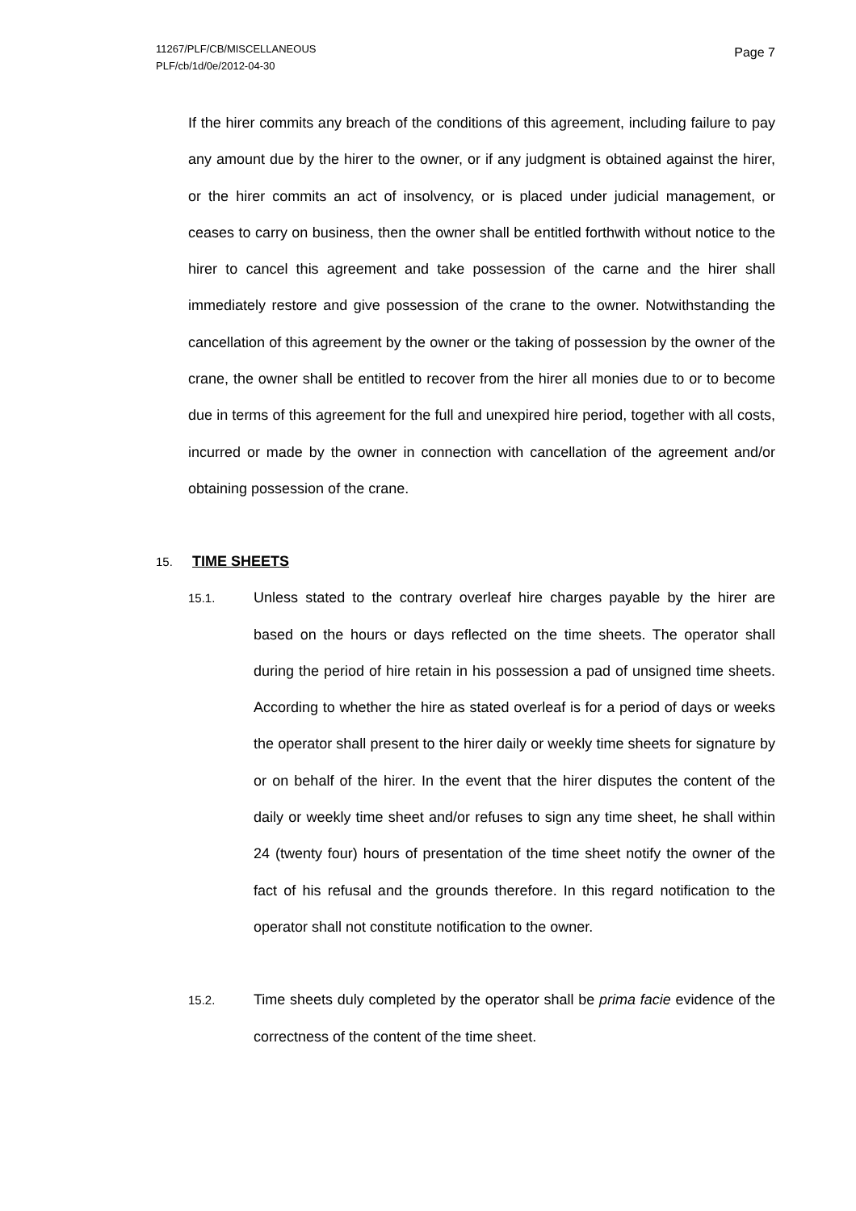11267/PLF/CB/MISCELLANEOUS
PLF/cb/1d/0e/2012-04-30
Page 7
If the hirer commits any breach of the conditions of this agreement, including failure to pay any amount due by the hirer to the owner, or if any judgment is obtained against the hirer, or the hirer commits an act of insolvency, or is placed under judicial management, or ceases to carry on business, then the owner shall be entitled forthwith without notice to the hirer to cancel this agreement and take possession of the carne and the hirer shall immediately restore and give possession of the crane to the owner. Notwithstanding the cancellation of this agreement by the owner or the taking of possession by the owner of the crane, the owner shall be entitled to recover from the hirer all monies due to or to become due in terms of this agreement for the full and unexpired hire period, together with all costs, incurred or made by the owner in connection with cancellation of the agreement and/or obtaining possession of the crane.
15. TIME SHEETS
15.1.
Unless stated to the contrary overleaf hire charges payable by the hirer are based on the hours or days reflected on the time sheets. The operator shall during the period of hire retain in his possession a pad of unsigned time sheets. According to whether the hire as stated overleaf is for a period of days or weeks the operator shall present to the hirer daily or weekly time sheets for signature by or on behalf of the hirer. In the event that the hirer disputes the content of the daily or weekly time sheet and/or refuses to sign any time sheet, he shall within 24 (twenty four) hours of presentation of the time sheet notify the owner of the fact of his refusal and the grounds therefore. In this regard notification to the operator shall not constitute notification to the owner.
15.2.
Time sheets duly completed by the operator shall be prima facie evidence of the correctness of the content of the time sheet.